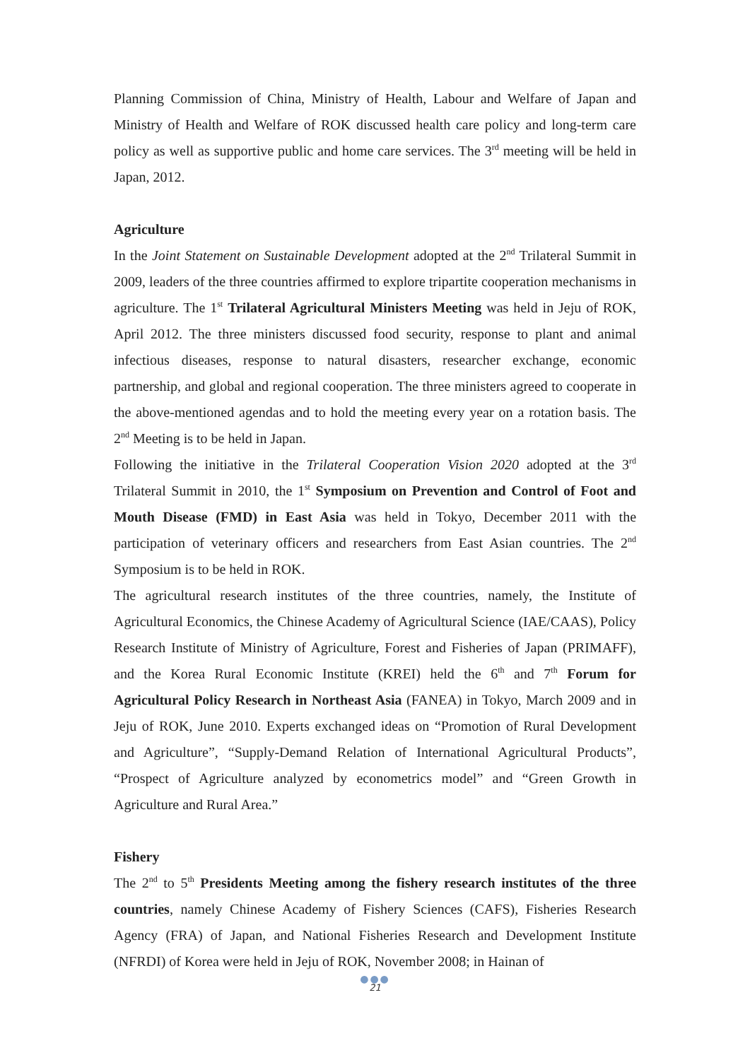Planning Commission of China, Ministry of Health, Labour and Welfare of Japan and Ministry of Health and Welfare of ROK discussed health care policy and long-term care policy as well as supportive public and home care services. The 3<sup>rd</sup> meeting will be held in Japan, 2012.
Agriculture
In the Joint Statement on Sustainable Development adopted at the 2<sup>nd</sup> Trilateral Summit in 2009, leaders of the three countries affirmed to explore tripartite cooperation mechanisms in agriculture. The 1<sup>st</sup> Trilateral Agricultural Ministers Meeting was held in Jeju of ROK, April 2012. The three ministers discussed food security, response to plant and animal infectious diseases, response to natural disasters, researcher exchange, economic partnership, and global and regional cooperation. The three ministers agreed to cooperate in the above-mentioned agendas and to hold the meeting every year on a rotation basis. The 2<sup>nd</sup> Meeting is to be held in Japan.
Following the initiative in the Trilateral Cooperation Vision 2020 adopted at the 3<sup>rd</sup> Trilateral Summit in 2010, the 1<sup>st</sup> Symposium on Prevention and Control of Foot and Mouth Disease (FMD) in East Asia was held in Tokyo, December 2011 with the participation of veterinary officers and researchers from East Asian countries. The 2<sup>nd</sup> Symposium is to be held in ROK.
The agricultural research institutes of the three countries, namely, the Institute of Agricultural Economics, the Chinese Academy of Agricultural Science (IAE/CAAS), Policy Research Institute of Ministry of Agriculture, Forest and Fisheries of Japan (PRIMAFF), and the Korea Rural Economic Institute (KREI) held the 6<sup>th</sup> and 7<sup>th</sup> Forum for Agricultural Policy Research in Northeast Asia (FANEA) in Tokyo, March 2009 and in Jeju of ROK, June 2010. Experts exchanged ideas on “Promotion of Rural Development and Agriculture”, “Supply-Demand Relation of International Agricultural Products”, “Prospect of Agriculture analyzed by econometrics model” and “Green Growth in Agriculture and Rural Area.”
Fishery
The 2<sup>nd</sup> to 5<sup>th</sup> Presidents Meeting among the fishery research institutes of the three countries, namely Chinese Academy of Fishery Sciences (CAFS), Fisheries Research Agency (FRA) of Japan, and National Fisheries Research and Development Institute (NFRDI) of Korea were held in Jeju of ROK, November 2008; in Hainan of
●●●
21